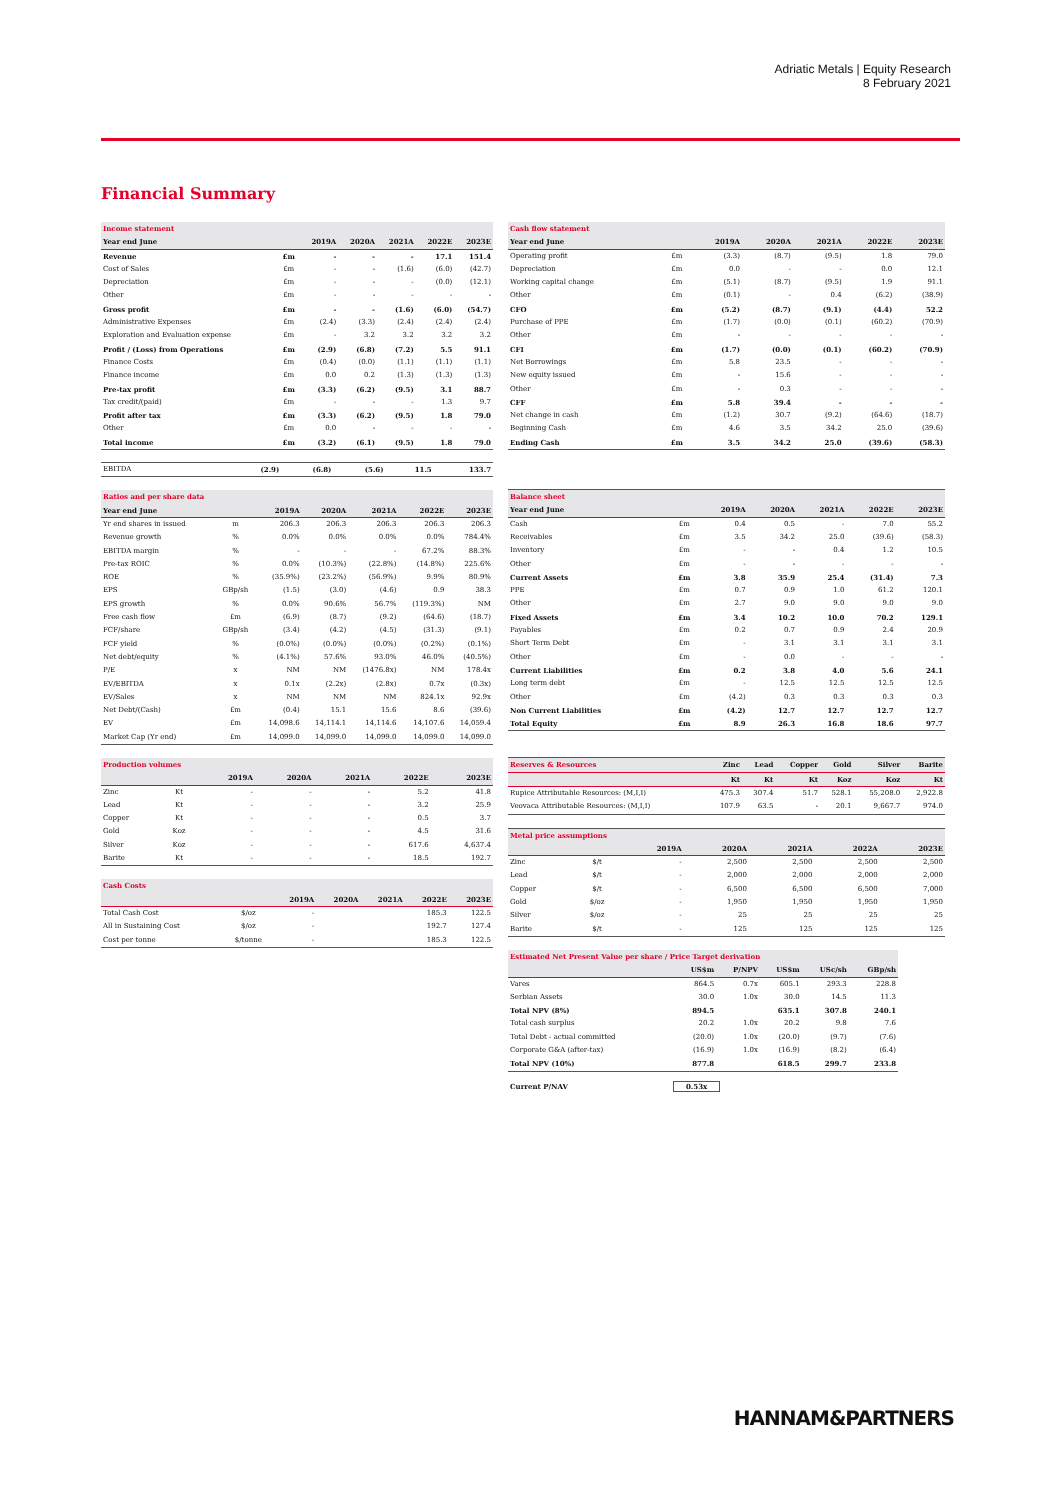Adriatic Metals | Equity Research
8 February 2021
Financial Summary
| Income statement | | | | | | |
| Year end June | | 2019A | 2020A | 2021A | 2022E | 2023E |
| Revenue | £m | - | - | - | 17.1 | 151.4 |
| Cost of Sales | £m | - | - | (1.6) | (6.0) | (42.7) |
| Depreciation | £m | - | - | - | (0.0) | (12.1) |
| Other | £m | - | - | - | - | - |
| Gross profit | £m | - | - | (1.6) | (6.0) | (54.7) |
| Administrative Expenses | £m | (2.4) | (3.3) | (2.4) | (2.4) | (2.4) |
| Exploration and Evaluation expense | £m | - | 3.2 | 3.2 | 3.2 | 3.2 |
| Profit / (Loss) from Operations | £m | (2.9) | (6.8) | (7.2) | 5.5 | 91.1 |
| Finance Costs | £m | (0.4) | (0.0) | (1.1) | (1.1) | (1.1) |
| Finance income | £m | 0.0 | 0.2 | (1.3) | (1.3) | (1.3) |
| Pre-tax profit | £m | (3.3) | (6.2) | (9.5) | 3.1 | 88.7 |
| Tax credit/(paid) | £m | - | - | - | 1.3 | 9.7 |
| Profit after tax | £m | (3.3) | (6.2) | (9.5) | 1.8 | 79.0 |
| Other | £m | 0.0 | - | - | - | - |
| Total income | £m | (3.2) | (6.1) | (9.5) | 1.8 | 79.0 |
| EBITDA | | (2.9) | (6.8) | (5.6) | 11.5 | 133.7 |
| Ratios and per share data | | | | | | |
| Year end June | | 2019A | 2020A | 2021A | 2022E | 2023E |
| Yr end shares in issued | m | 206.3 | 206.3 | 206.3 | 206.3 | 206.3 |
| Revenue growth | % | 0.0% | 0.0% | 0.0% | 0.0% | 784.4% |
| EBITDA margin | % | - | - | - | 67.2% | 88.3% |
| Pre-tax ROIC | % | 0.0% | (10.3%) | (22.8%) | (14.8%) | 225.6% |
| ROE | % | (35.9%) | (23.2%) | (56.9%) | 9.9% | 80.9% |
| EPS | GBp/sh | (1.5) | (3.0) | (4.6) | 0.9 | 38.3 |
| EPS growth | % | 0.0% | 90.6% | 56.7% | (119.3%) | NM |
| Free cash flow | £m | (6.9) | (8.7) | (9.2) | (64.6) | (18.7) |
| FCF/share | GBp/sh | (3.4) | (4.2) | (4.5) | (31.3) | (9.1) |
| FCF yield | % | (0.0%) | (0.0%) | (0.0%) | (0.2%) | (0.1%) |
| Net debt/equity | % | (4.1%) | 57.6% | 93.0% | 46.0% | (40.5%) |
| P/E | x | NM | NM | (1476.8x) | NM | 178.4x |
| EV/EBITDA | x | 0.1x | (2.2x) | (2.8x) | 0.7x | (0.3x) |
| EV/Sales | x | NM | NM | NM | 824.1x | 92.9x |
| Net Debt/(Cash) | £m | (0.4) | 15.1 | 15.6 | 8.6 | (39.6) |
| EV | £m | 14,098.6 | 14,114.1 | 14,114.6 | 14,107.6 | 14,059.4 |
| Market Cap (Yr end) | £m | 14,099.0 | 14,099.0 | 14,099.0 | 14,099.0 | 14,099.0 |
| Production volumes | | | | | | |
| | | 2019A | 2020A | 2021A | 2022E | 2023E |
| Zinc | Kt | - | - | - | 5.2 | 41.8 |
| Lead | Kt | - | - | - | 3.2 | 25.9 |
| Copper | Kt | - | - | - | 0.5 | 3.7 |
| Gold | Koz | - | - | - | 4.5 | 31.6 |
| Silver | Koz | - | - | - | 617.6 | 4,637.4 |
| Barite | Kt | - | - | - | 18.5 | 192.7 |
| Cash Costs | | | | | | |
| | | 2019A | 2020A | 2021A | 2022E | 2023E |
| Total Cash Cost | $/oz | - | | | 185.3 | 122.5 |
| All in Sustaining Cost | $/oz | - | | | 192.7 | 127.4 |
| Cost per tonne | $/tonne | - | | | 185.3 | 122.5 |
| Cash flow statement | | | | | | |
| Year end June | | 2019A | 2020A | 2021A | 2022E | 2023E |
| Operating profit | £m | (3.3) | (8.7) | (9.5) | 1.8 | 79.0 |
| Depreciation | £m | 0.0 | - | - | 0.0 | 12.1 |
| Working capital change | £m | (5.1) | (8.7) | (9.5) | 1.9 | 91.1 |
| Other | £m | (0.1) | - | 0.4 | (6.2) | (38.9) |
| CFO | £m | (5.2) | (8.7) | (9.1) | (4.4) | 52.2 |
| Purchase of PPE | £m | (1.7) | (0.0) | (0.1) | (60.2) | (70.9) |
| Other | £m | - | - | - | - | - |
| CFI | £m | (1.7) | (0.0) | (0.1) | (60.2) | (70.9) |
| Net Borrowings | £m | 5.8 | 23.5 | - | - | - |
| New equity issued | £m | - | 15.6 | - | - | - |
| Other | £m | - | 0.3 | - | - | - |
| CFF | £m | 5.8 | 39.4 | - | - | - |
| Net change in cash | £m | (1.2) | 30.7 | (9.2) | (64.6) | (18.7) |
| Beginning Cash | £m | 4.6 | 3.5 | 34.2 | 25.0 | (39.6) |
| Ending Cash | £m | 3.5 | 34.2 | 25.0 | (39.6) | (58.3) |
| Balance sheet | | | | | | |
| Year end June | | 2019A | 2020A | 2021A | 2022E | 2023E |
| Cash | £m | 0.4 | 0.5 | - | 7.0 | 55.2 |
| Receivables | £m | 3.5 | 34.2 | 25.0 | (39.6) | (58.3) |
| Inventory | £m | - | - | 0.4 | 1.2 | 10.5 |
| Other | £m | - | - | - | - | - |
| Current Assets | £m | 3.8 | 35.9 | 25.4 | (31.4) | 7.3 |
| PPE | £m | 0.7 | 0.9 | 1.0 | 61.2 | 120.1 |
| Other | £m | 2.7 | 9.0 | 9.0 | 9.0 | 9.0 |
| Fixed Assets | £m | 3.4 | 10.2 | 10.0 | 70.2 | 129.1 |
| Payables | £m | 0.2 | 0.7 | 0.9 | 2.4 | 20.9 |
| Short Term Debt | £m | - | 3.1 | 3.1 | 3.1 | 3.1 |
| Other | £m | - | 0.0 | - | - | - |
| Current Liabilities | £m | 0.2 | 3.8 | 4.0 | 5.6 | 24.1 |
| Long term debt | £m | - | 12.5 | 12.5 | 12.5 | 12.5 |
| Other | £m | (4.2) | 0.3 | 0.3 | 0.3 | 0.3 |
| Non Current Liabilities | £m | (4.2) | 12.7 | 12.7 | 12.7 | 12.7 |
| Total Equity | £m | 8.9 | 26.3 | 16.8 | 18.6 | 97.7 |
| Reserves & Resources | Zinc | Lead | Copper | Gold | Silver | Barite |
| --- | --- | --- | --- | --- | --- | --- |
| | Kt | Kt | Kt | Koz | Koz | Kt |
| Rupice Attributable Resources: (M,I,I) | 475.3 | 307.4 | 51.7 | 528.1 | 55,208.0 | 2,922.8 |
| Veovaca Attributable Resources: (M,I,I) | 107.9 | 63.5 | - | 20.1 | 9,667.7 | 974.0 |
| Metal price assumptions | | | | | | |
| | | 2019A | 2020A | 2021A | 2022A | 2023E |
| Zinc | $/t | - | 2,500 | 2,500 | 2,500 | 2,500 |
| Lead | $/t | - | 2,000 | 2,000 | 2,000 | 2,000 |
| Copper | $/t | - | 6,500 | 6,500 | 6,500 | 7,000 |
| Gold | $/oz | - | 1,950 | 1,950 | 1,950 | 1,950 |
| Silver | $/oz | - | 25 | 25 | 25 | 25 |
| Barite | $/t | - | 125 | 125 | 125 | 125 |
| Estimated Net Present Value per share / Price Target derivation | | | | | |
| | US$m | P/NPV | US$m | USc/sh | GBp/sh |
| Vares | 864.5 | 0.7x | 605.1 | 293.3 | 228.8 |
| Serbian Assets | 30.0 | 1.0x | 30.0 | 14.5 | 11.3 |
| Total NPV (8%) | 894.5 | | 635.1 | 307.8 | 240.1 |
| Total cash surplus | 20.2 | 1.0x | 20.2 | 9.8 | 7.6 |
| Total Debt - actual committed | (20.0) | 1.0x | (20.0) | (9.7) | (7.6) |
| Corporate G&A (after-tax) | (16.9) | 1.0x | (16.9) | (8.2) | (6.4) |
| Total NPV (10%) | 877.8 | | 618.5 | 299.7 | 233.8 |
Current P/NAV 0.53x
HANNAM&PARTNERS